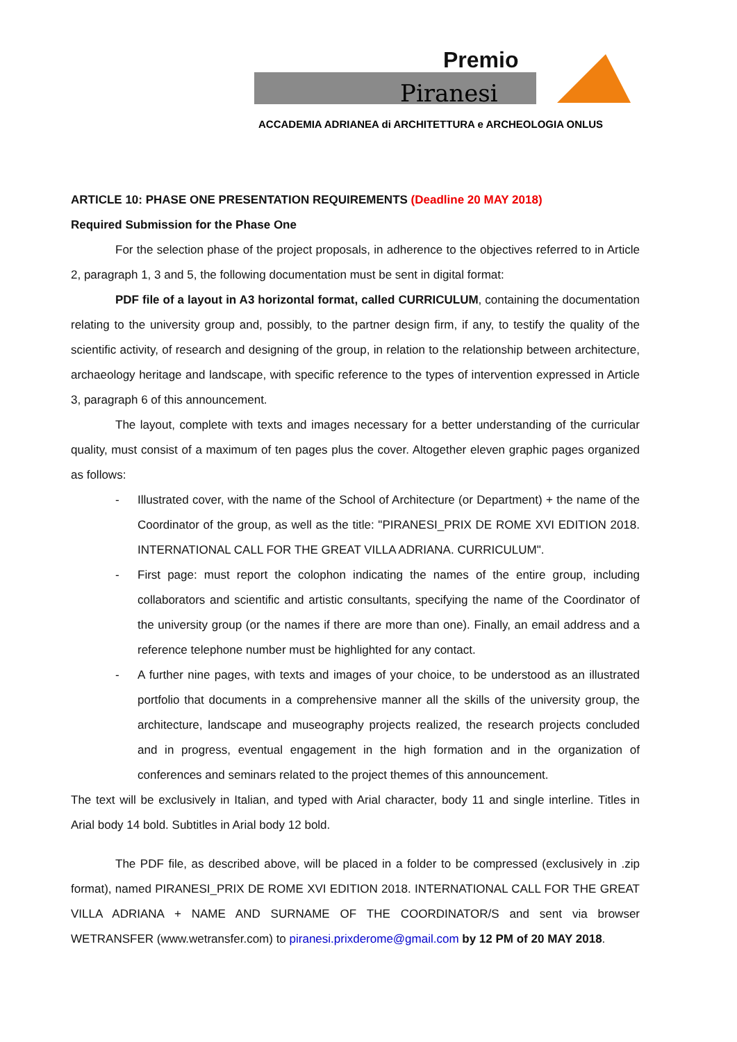Premio
Piranesi
ACCADEMIA ADRIANEA di ARCHITETTURA e ARCHEOLOGIA ONLUS
ARTICLE 10: PHASE ONE PRESENTATION REQUIREMENTS (Deadline 20 MAY 2018)
Required Submission for the Phase One
For the selection phase of the project proposals, in adherence to the objectives referred to in Article 2, paragraph 1, 3 and 5, the following documentation must be sent in digital format:
PDF file of a layout in A3 horizontal format, called CURRICULUM, containing the documentation relating to the university group and, possibly, to the partner design firm, if any, to testify the quality of the scientific activity, of research and designing of the group, in relation to the relationship between architecture, archaeology heritage and landscape, with specific reference to the types of intervention expressed in Article 3, paragraph 6 of this announcement.
The layout, complete with texts and images necessary for a better understanding of the curricular quality, must consist of a maximum of ten pages plus the cover. Altogether eleven graphic pages organized as follows:
- Illustrated cover, with the name of the School of Architecture (or Department) + the name of the Coordinator of the group, as well as the title: "PIRANESI_PRIX DE ROME XVI EDITION 2018. INTERNATIONAL CALL FOR THE GREAT VILLA ADRIANA. CURRICULUM".
- First page: must report the colophon indicating the names of the entire group, including collaborators and scientific and artistic consultants, specifying the name of the Coordinator of the university group (or the names if there are more than one). Finally, an email address and a reference telephone number must be highlighted for any contact.
- A further nine pages, with texts and images of your choice, to be understood as an illustrated portfolio that documents in a comprehensive manner all the skills of the university group, the architecture, landscape and museography projects realized, the research projects concluded and in progress, eventual engagement in the high formation and in the organization of conferences and seminars related to the project themes of this announcement.
The text will be exclusively in Italian, and typed with Arial character, body 11 and single interline. Titles in Arial body 14 bold. Subtitles in Arial body 12 bold.
The PDF file, as described above, will be placed in a folder to be compressed (exclusively in .zip format), named PIRANESI_PRIX DE ROME XVI EDITION 2018. INTERNATIONAL CALL FOR THE GREAT VILLA ADRIANA + NAME AND SURNAME OF THE COORDINATOR/S and sent via browser WETRANSFER (www.wetransfer.com) to piranesi.prixderome@gmail.com by 12 PM of 20 MAY 2018.